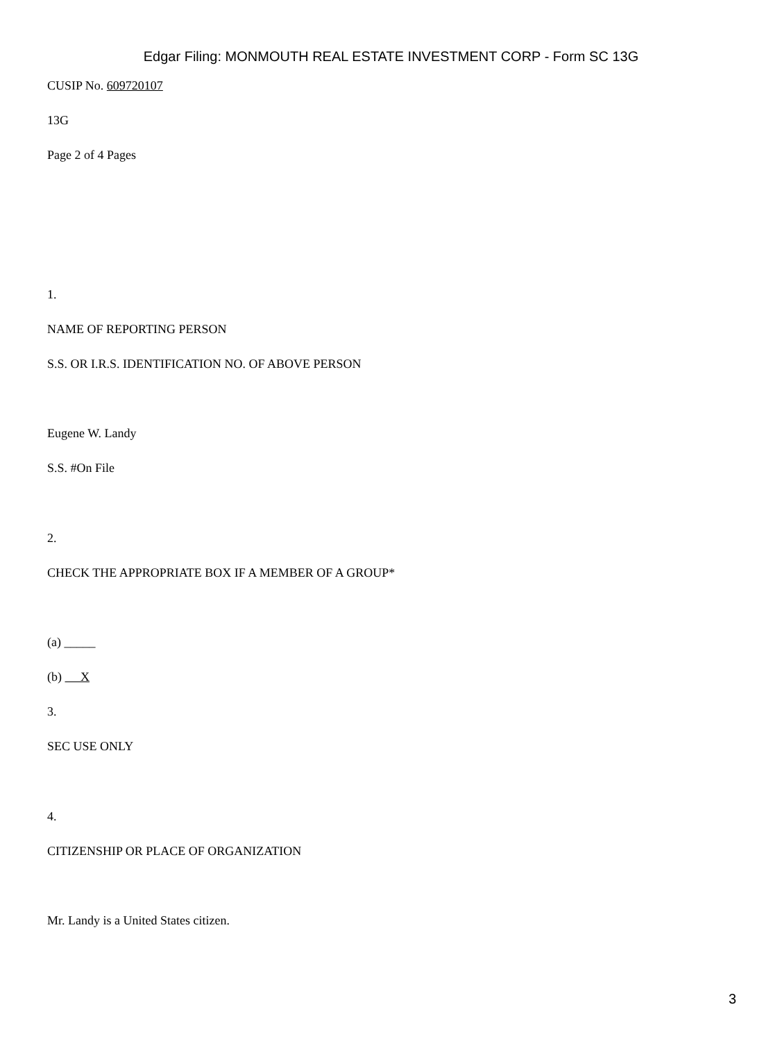Edgar Filing: MONMOUTH REAL ESTATE INVESTMENT CORP - Form SC 13G
CUSIP No. 609720107
13G
Page 2 of 4 Pages
1.
NAME OF REPORTING PERSON
S.S. OR I.R.S. IDENTIFICATION NO. OF ABOVE PERSON
Eugene W. Landy
S.S. #On File
2.
CHECK THE APPROPRIATE BOX IF A MEMBER OF A GROUP*
(a) _____
(b) X
3.
SEC USE ONLY
4.
CITIZENSHIP OR PLACE OF ORGANIZATION
Mr. Landy is a United States citizen.
3